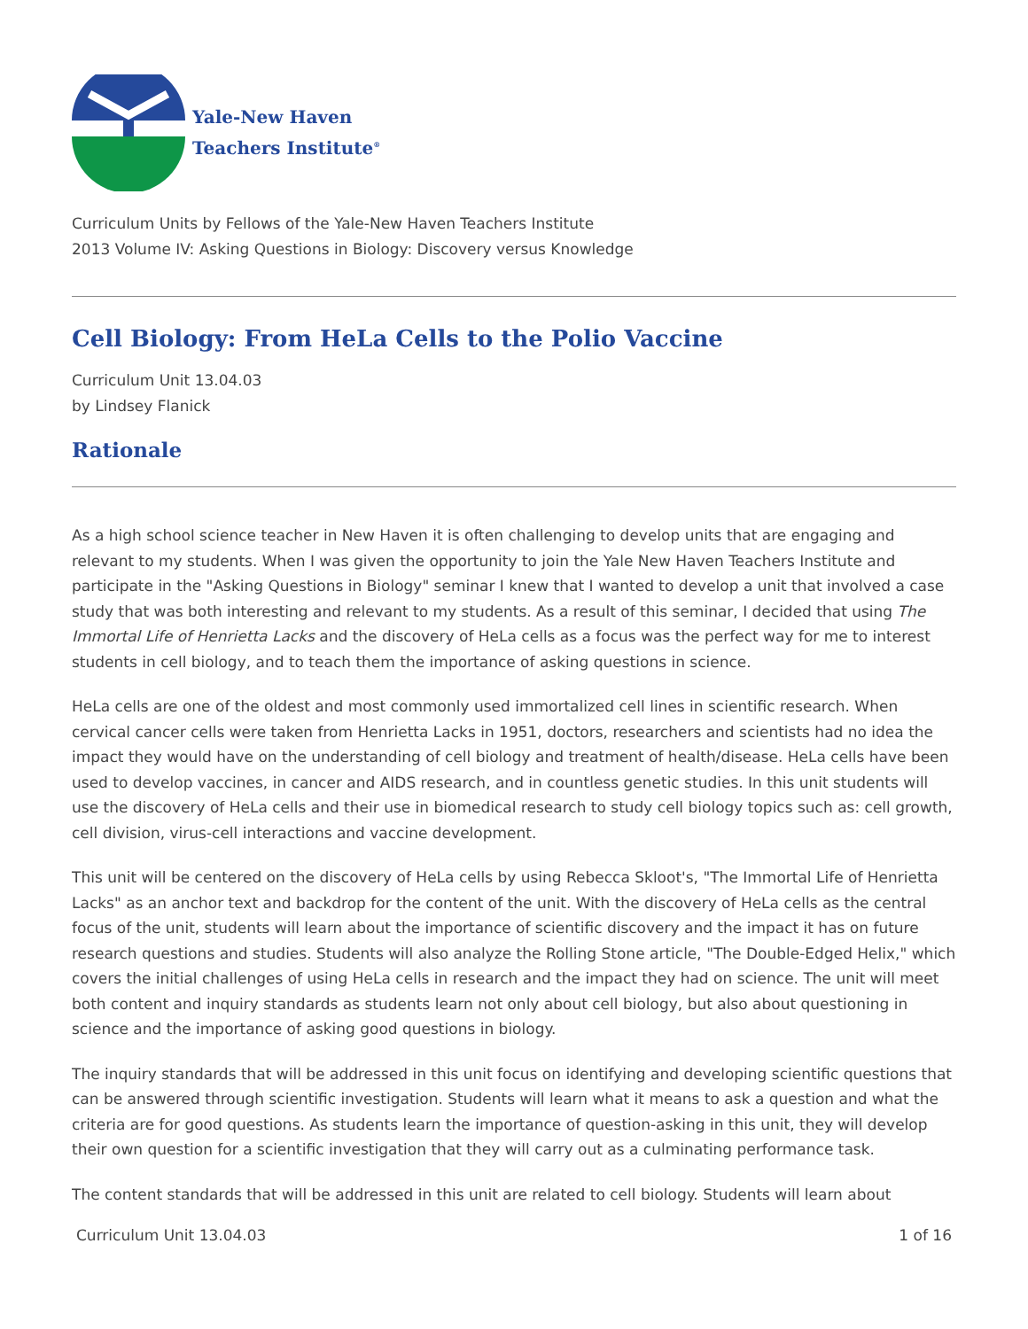Yale-New Haven
Teachers Institute<sup>®</sup>
Curriculum Units by Fellows of the Yale-New Haven Teachers Institute
2013 Volume IV: Asking Questions in Biology: Discovery versus Knowledge
Cell Biology: From HeLa Cells to the Polio Vaccine
Curriculum Unit 13.04.03
by Lindsey Flanick
Rationale
As a high school science teacher in New Haven it is often challenging to develop units that are engaging and relevant to my students. When I was given the opportunity to join the Yale New Haven Teachers Institute and participate in the "Asking Questions in Biology" seminar I knew that I wanted to develop a unit that involved a case study that was both interesting and relevant to my students. As a result of this seminar, I decided that using The Immortal Life of Henrietta Lacks and the discovery of HeLa cells as a focus was the perfect way for me to interest students in cell biology, and to teach them the importance of asking questions in science.
HeLa cells are one of the oldest and most commonly used immortalized cell lines in scientific research. When cervical cancer cells were taken from Henrietta Lacks in 1951, doctors, researchers and scientists had no idea the impact they would have on the understanding of cell biology and treatment of health/disease. HeLa cells have been used to develop vaccines, in cancer and AIDS research, and in countless genetic studies. In this unit students will use the discovery of HeLa cells and their use in biomedical research to study cell biology topics such as: cell growth, cell division, virus-cell interactions and vaccine development.
This unit will be centered on the discovery of HeLa cells by using Rebecca Skloot's, "The Immortal Life of Henrietta Lacks" as an anchor text and backdrop for the content of the unit. With the discovery of HeLa cells as the central focus of the unit, students will learn about the importance of scientific discovery and the impact it has on future research questions and studies. Students will also analyze the Rolling Stone article, "The Double-Edged Helix," which covers the initial challenges of using HeLa cells in research and the impact they had on science. The unit will meet both content and inquiry standards as students learn not only about cell biology, but also about questioning in science and the importance of asking good questions in biology.
The inquiry standards that will be addressed in this unit focus on identifying and developing scientific questions that can be answered through scientific investigation. Students will learn what it means to ask a question and what the criteria are for good questions. As students learn the importance of question-asking in this unit, they will develop their own question for a scientific investigation that they will carry out as a culminating performance task.
The content standards that will be addressed in this unit are related to cell biology. Students will learn about
Curriculum Unit 13.04.03 1 of 16